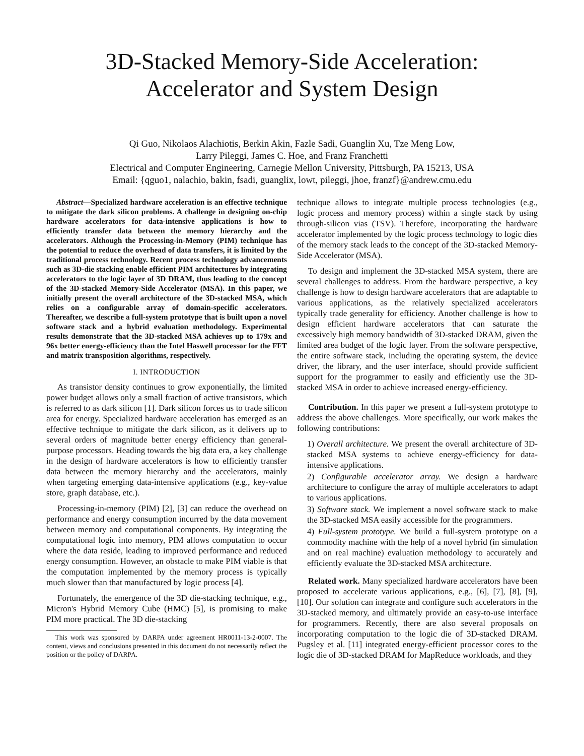3D-Stacked Memory-Side Acceleration:
Accelerator and System Design
Qi Guo, Nikolaos Alachiotis, Berkin Akin, Fazle Sadi, Guanglin Xu, Tze Meng Low,
Larry Pileggi, James C. Hoe, and Franz Franchetti
Electrical and Computer Engineering, Carnegie Mellon University, Pittsburgh, PA 15213, USA
Email: {qguo1, nalachio, bakin, fsadi, guanglix, lowt, pileggi, jhoe, franzf}@andrew.cmu.edu
Abstract—Specialized hardware acceleration is an effective technique to mitigate the dark silicon problems. A challenge in designing on-chip hardware accelerators for data-intensive applications is how to efficiently transfer data between the memory hierarchy and the accelerators. Although the Processing-in-Memory (PIM) technique has the potential to reduce the overhead of data transfers, it is limited by the traditional process technology. Recent process technology advancements such as 3D-die stacking enable efficient PIM architectures by integrating accelerators to the logic layer of 3D DRAM, thus leading to the concept of the 3D-stacked Memory-Side Accelerator (MSA). In this paper, we initially present the overall architecture of the 3D-stacked MSA, which relies on a configurable array of domain-specific accelerators. Thereafter, we describe a full-system prototype that is built upon a novel software stack and a hybrid evaluation methodology. Experimental results demonstrate that the 3D-stacked MSA achieves up to 179x and 96x better energy-efficiency than the Intel Haswell processor for the FFT and matrix transposition algorithms, respectively.
I. INTRODUCTION
As transistor density continues to grow exponentially, the limited power budget allows only a small fraction of active transistors, which is referred to as dark silicon [1]. Dark silicon forces us to trade silicon area for energy. Specialized hardware acceleration has emerged as an effective technique to mitigate the dark silicon, as it delivers up to several orders of magnitude better energy efficiency than general-purpose processors. Heading towards the big data era, a key challenge in the design of hardware accelerators is how to efficiently transfer data between the memory hierarchy and the accelerators, mainly when targeting emerging data-intensive applications (e.g., key-value store, graph database, etc.).
Processing-in-memory (PIM) [2], [3] can reduce the overhead on performance and energy consumption incurred by the data movement between memory and computational components. By integrating the computational logic into memory, PIM allows computation to occur where the data reside, leading to improved performance and reduced energy consumption. However, an obstacle to make PIM viable is that the computation implemented by the memory process is typically much slower than that manufactured by logic process [4].
Fortunately, the emergence of the 3D die-stacking technique, e.g., Micron's Hybrid Memory Cube (HMC) [5], is promising to make PIM more practical. The 3D die-stacking
This work was sponsored by DARPA under agreement HR0011-13-2-0007. The content, views and conclusions presented in this document do not necessarily reflect the position or the policy of DARPA.
technique allows to integrate multiple process technologies (e.g., logic process and memory process) within a single stack by using through-silicon vias (TSV). Therefore, incorporating the hardware accelerator implemented by the logic process technology to logic dies of the memory stack leads to the concept of the 3D-stacked Memory-Side Accelerator (MSA).
To design and implement the 3D-stacked MSA system, there are several challenges to address. From the hardware perspective, a key challenge is how to design hardware accelerators that are adaptable to various applications, as the relatively specialized accelerators typically trade generality for efficiency. Another challenge is how to design efficient hardware accelerators that can saturate the excessively high memory bandwidth of 3D-stacked DRAM, given the limited area budget of the logic layer. From the software perspective, the entire software stack, including the operating system, the device driver, the library, and the user interface, should provide sufficient support for the programmer to easily and efficiently use the 3D-stacked MSA in order to achieve increased energy-efficiency.
Contribution. In this paper we present a full-system prototype to address the above challenges. More specifically, our work makes the following contributions:
1) Overall architecture. We present the overall architecture of 3D-stacked MSA systems to achieve energy-efficiency for data-intensive applications.
2) Configurable accelerator array. We design a hardware architecture to configure the array of multiple accelerators to adapt to various applications.
3) Software stack. We implement a novel software stack to make the 3D-stacked MSA easily accessible for the programmers.
4) Full-system prototype. We build a full-system prototype on a commodity machine with the help of a novel hybrid (in simulation and on real machine) evaluation methodology to accurately and efficiently evaluate the 3D-stacked MSA architecture.
Related work. Many specialized hardware accelerators have been proposed to accelerate various applications, e.g., [6], [7], [8], [9], [10]. Our solution can integrate and configure such accelerators in the 3D-stacked memory, and ultimately provide an easy-to-use interface for programmers. Recently, there are also several proposals on incorporating computation to the logic die of 3D-stacked DRAM. Pugsley et al. [11] integrated energy-efficient processor cores to the logic die of 3D-stacked DRAM for MapReduce workloads, and they